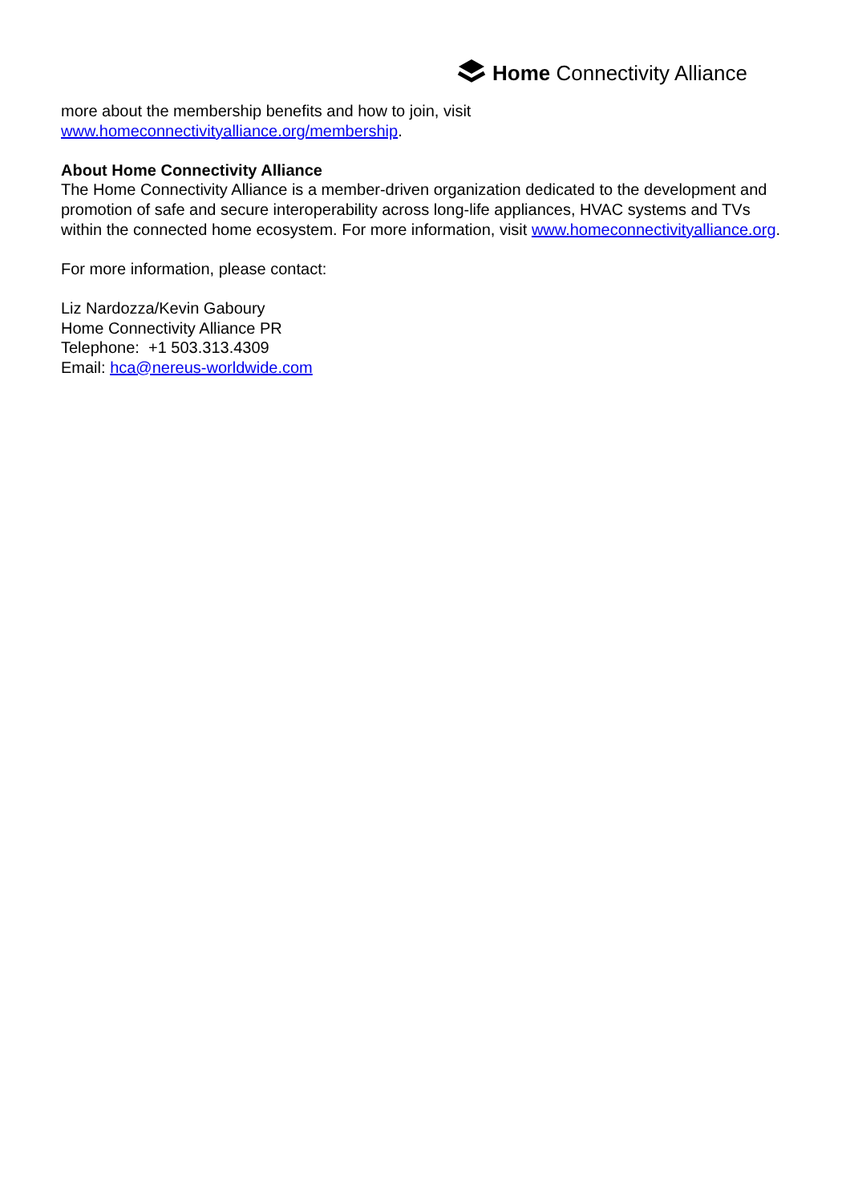Home Connectivity Alliance
more about the membership benefits and how to join, visit
www.homeconnectivityalliance.org/membership.
About Home Connectivity Alliance
The Home Connectivity Alliance is a member-driven organization dedicated to the development and promotion of safe and secure interoperability across long-life appliances, HVAC systems and TVs within the connected home ecosystem. For more information, visit www.homeconnectivityalliance.org.
For more information, please contact:
Liz Nardozza/Kevin Gaboury
Home Connectivity Alliance PR
Telephone: +1 503.313.4309
Email: hca@nereus-worldwide.com